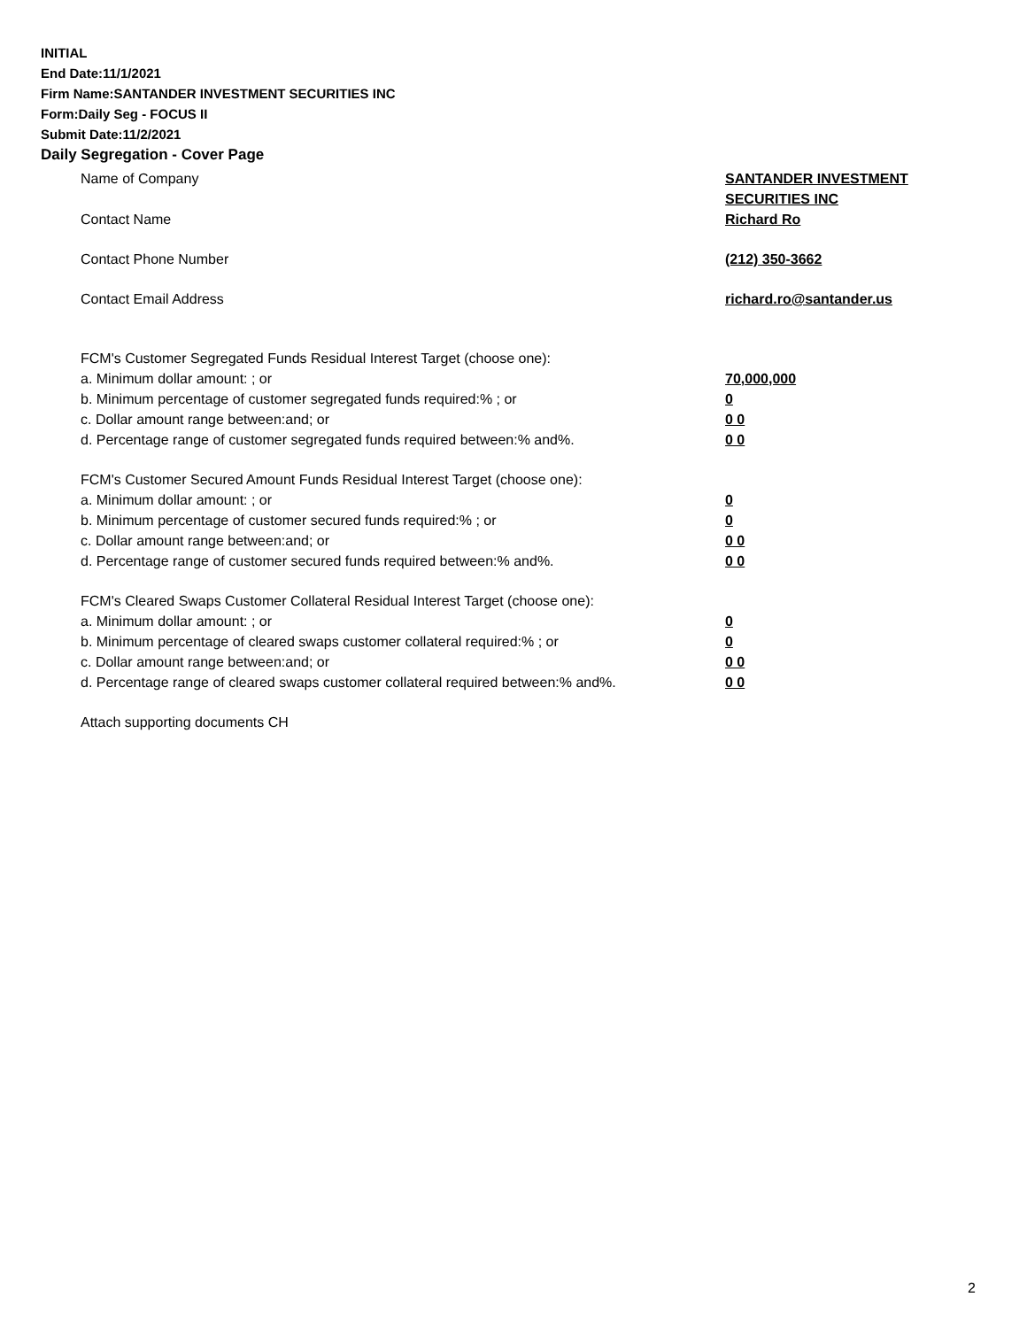INITIAL
End Date:11/1/2021
Firm Name:SANTANDER INVESTMENT SECURITIES INC
Form:Daily Seg - FOCUS II
Submit Date:11/2/2021
Daily Segregation - Cover Page
Name of Company SANTANDER INVESTMENT
SECURITIES INC
Contact Name Richard Ro
Contact Phone Number (212) 350-3662
Contact Email Address richard.ro@santander.us
FCM's Customer Segregated Funds Residual Interest Target (choose one):
a. Minimum dollar amount: ; or 70,000,000
b. Minimum percentage of customer segregated funds required:% ; or 0
c. Dollar amount range between:and; or 0 0
d. Percentage range of customer segregated funds required between:% and%. 0 0
FCM's Customer Secured Amount Funds Residual Interest Target (choose one):
a. Minimum dollar amount: ; or 0
b. Minimum percentage of customer secured funds required:% ; or 0
c. Dollar amount range between:and; or 0 0
d. Percentage range of customer secured funds required between:% and%. 0 0
FCM's Cleared Swaps Customer Collateral Residual Interest Target (choose one):
a. Minimum dollar amount: ; or 0
b. Minimum percentage of cleared swaps customer collateral required:% ; or 0
c. Dollar amount range between:and; or 0 0
d. Percentage range of cleared swaps customer collateral required between:% and%.
0 0
Attach supporting documents CH
2